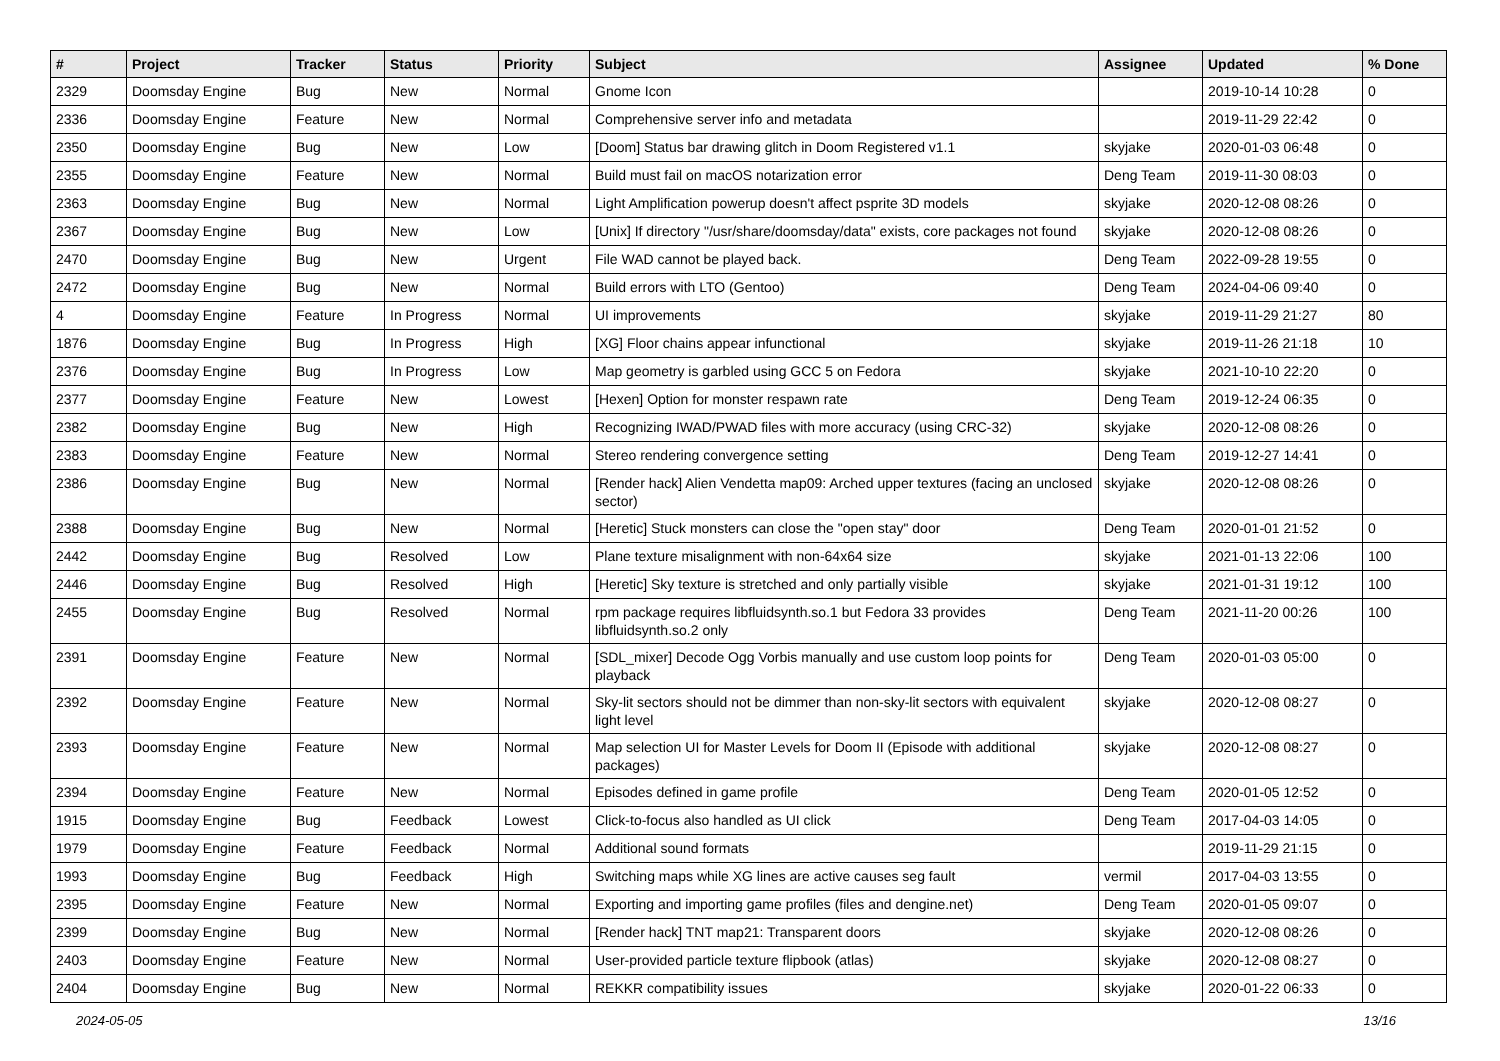| # | Project | Tracker | Status | Priority | Subject | Assignee | Updated | % Done |
| --- | --- | --- | --- | --- | --- | --- | --- | --- |
| 2329 | Doomsday Engine | Bug | New | Normal | Gnome Icon | | 2019-10-14 10:28 | 0 |
| 2336 | Doomsday Engine | Feature | New | Normal | Comprehensive server info and metadata | | 2019-11-29 22:42 | 0 |
| 2350 | Doomsday Engine | Bug | New | Low | [Doom] Status bar drawing glitch in Doom Registered v1.1 | skyjake | 2020-01-03 06:48 | 0 |
| 2355 | Doomsday Engine | Feature | New | Normal | Build must fail on macOS notarization error | Deng Team | 2019-11-30 08:03 | 0 |
| 2363 | Doomsday Engine | Bug | New | Normal | Light Amplification powerup doesn't affect psprite 3D models | skyjake | 2020-12-08 08:26 | 0 |
| 2367 | Doomsday Engine | Bug | New | Low | [Unix] If directory "/usr/share/doomsday/data" exists, core packages not found | skyjake | 2020-12-08 08:26 | 0 |
| 2470 | Doomsday Engine | Bug | New | Urgent | File WAD cannot be played back. | Deng Team | 2022-09-28 19:55 | 0 |
| 2472 | Doomsday Engine | Bug | New | Normal | Build errors with LTO (Gentoo) | Deng Team | 2024-04-06 09:40 | 0 |
| 4 | Doomsday Engine | Feature | In Progress | Normal | UI improvements | skyjake | 2019-11-29 21:27 | 80 |
| 1876 | Doomsday Engine | Bug | In Progress | High | [XG] Floor chains appear infunctional | skyjake | 2019-11-26 21:18 | 10 |
| 2376 | Doomsday Engine | Bug | In Progress | Low | Map geometry is garbled using GCC 5 on Fedora | skyjake | 2021-10-10 22:20 | 0 |
| 2377 | Doomsday Engine | Feature | New | Lowest | [Hexen] Option for monster respawn rate | Deng Team | 2019-12-24 06:35 | 0 |
| 2382 | Doomsday Engine | Bug | New | High | Recognizing IWAD/PWAD files with more accuracy (using CRC-32) | skyjake | 2020-12-08 08:26 | 0 |
| 2383 | Doomsday Engine | Feature | New | Normal | Stereo rendering convergence setting | Deng Team | 2019-12-27 14:41 | 0 |
| 2386 | Doomsday Engine | Bug | New | Normal | [Render hack] Alien Vendetta map09: Arched upper textures (facing an unclosed sector) | skyjake | 2020-12-08 08:26 | 0 |
| 2388 | Doomsday Engine | Bug | New | Normal | [Heretic] Stuck monsters can close the "open stay" door | Deng Team | 2020-01-01 21:52 | 0 |
| 2442 | Doomsday Engine | Bug | Resolved | Low | Plane texture misalignment with non-64x64 size | skyjake | 2021-01-13 22:06 | 100 |
| 2446 | Doomsday Engine | Bug | Resolved | High | [Heretic] Sky texture is stretched and only partially visible | skyjake | 2021-01-31 19:12 | 100 |
| 2455 | Doomsday Engine | Bug | Resolved | Normal | rpm package requires libfluidsynth.so.1 but Fedora 33 provides libfluidsynth.so.2 only | Deng Team | 2021-11-20 00:26 | 100 |
| 2391 | Doomsday Engine | Feature | New | Normal | [SDL_mixer] Decode Ogg Vorbis manually and use custom loop points for playback | Deng Team | 2020-01-03 05:00 | 0 |
| 2392 | Doomsday Engine | Feature | New | Normal | Sky-lit sectors should not be dimmer than non-sky-lit sectors with equivalent light level | skyjake | 2020-12-08 08:27 | 0 |
| 2393 | Doomsday Engine | Feature | New | Normal | Map selection UI for Master Levels for Doom II (Episode with additional packages) | skyjake | 2020-12-08 08:27 | 0 |
| 2394 | Doomsday Engine | Feature | New | Normal | Episodes defined in game profile | Deng Team | 2020-01-05 12:52 | 0 |
| 1915 | Doomsday Engine | Bug | Feedback | Lowest | Click-to-focus also handled as UI click | Deng Team | 2017-04-03 14:05 | 0 |
| 1979 | Doomsday Engine | Feature | Feedback | Normal | Additional sound formats | | 2019-11-29 21:15 | 0 |
| 1993 | Doomsday Engine | Bug | Feedback | High | Switching maps while XG lines are active causes seg fault | vermil | 2017-04-03 13:55 | 0 |
| 2395 | Doomsday Engine | Feature | New | Normal | Exporting and importing game profiles (files and dengine.net) | Deng Team | 2020-01-05 09:07 | 0 |
| 2399 | Doomsday Engine | Bug | New | Normal | [Render hack] TNT map21: Transparent doors | skyjake | 2020-12-08 08:26 | 0 |
| 2403 | Doomsday Engine | Feature | New | Normal | User-provided particle texture flipbook (atlas) | skyjake | 2020-12-08 08:27 | 0 |
| 2404 | Doomsday Engine | Bug | New | Normal | REKKR compatibility issues | skyjake | 2020-01-22 06:33 | 0 |
2024-05-05 13/16